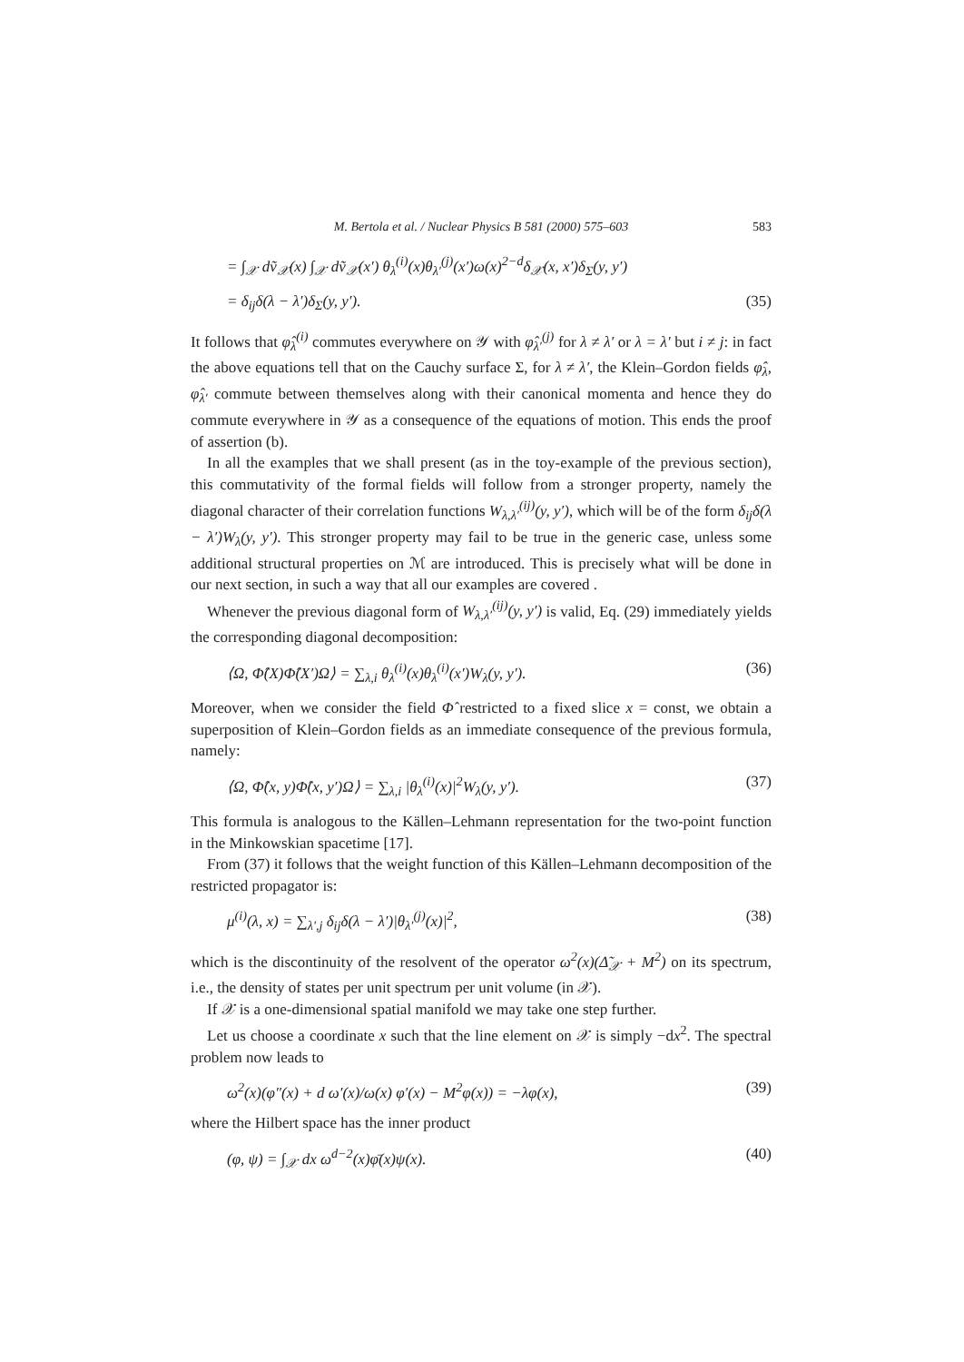M. Bertola et al. / Nuclear Physics B 581 (2000) 575–603 583
= ∫<sub>𝒳</sub> dṽ<sub>𝒳</sub>(x) ∫<sub>𝒳</sub> dṽ<sub>𝒳</sub>(x′) θ<sub>λ</sub><sup>(i)</sup>(x)θ<sub>λ′</sub><sup>(j)</sup>(x′)ω(x)<sup>2−d</sup>δ<sub>𝒳</sub>(x, x′)δ<sub>Σ</sub>(y, y′)
= δ<sub>ij</sub>δ(λ − λ′)δ<sub>Σ</sub>(y, y′). (35)
It follows that φ̂<sub>λ</sub><sup>(i)</sup> commutes everywhere on 𝒴 with φ̂<sub>λ′</sub><sup>(j)</sup> for λ ≠ λ′ or λ = λ′ but i ≠ j: in fact the above equations tell that on the Cauchy surface Σ, for λ ≠ λ′, the Klein–Gordon fields φ̂<sub>λ</sub>, φ̂<sub>λ′</sub> commute between themselves along with their canonical momenta and hence they do commute everywhere in 𝒴 as a consequence of the equations of motion. This ends the proof of assertion (b).
In all the examples that we shall present (as in the toy-example of the previous section), this commutativity of the formal fields will follow from a stronger property, namely the diagonal character of their correlation functions W<sub>λ,λ′</sub><sup>(ij)</sup>(y, y′), which will be of the form δ<sub>ij</sub>δ(λ − λ′)W<sub>λ</sub>(y, y′). This stronger property may fail to be true in the generic case, unless some additional structural properties on ℳ are introduced. This is precisely what will be done in our next section, in such a way that all our examples are covered .
Whenever the previous diagonal form of W<sub>λ,λ′</sub><sup>(ij)</sup>(y, y′) is valid, Eq. (29) immediately yields the corresponding diagonal decomposition:
⟨Ω, Φ̂(X)Φ̂(X′)Ω⟩ = ∑<sub>λ,i</sub> θ<sub>λ</sub><sup>(i)</sup>(x)θ<sub>λ</sub><sup>(i)</sup>(x′)W<sub>λ</sub>(y, y′). (36)
Moreover, when we consider the field Φ̂ restricted to a fixed slice x = const, we obtain a superposition of Klein–Gordon fields as an immediate consequence of the previous formula, namely:
⟨Ω, Φ̂(x, y)Φ̂(x, y′)Ω⟩ = ∑<sub>λ,i</sub> |θ<sub>λ</sub><sup>(i)</sup>(x)|<sup>2</sup>W<sub>λ</sub>(y, y′). (37)
This formula is analogous to the Källen–Lehmann representation for the two-point function in the Minkowskian spacetime [17].
From (37) it follows that the weight function of this Källen–Lehmann decomposition of the restricted propagator is:
μ<sup>(i)</sup>(λ, x) = ∑<sub>λ′,j</sub> δ<sub>ij</sub>δ(λ − λ′)|θ<sub>λ′</sub><sup>(j)</sup>(x)|<sup>2</sup>, (38)
which is the discontinuity of the resolvent of the operator ω<sup>2</sup>(x)(Δ̃<sub>𝒳</sub> + M<sup>2</sup>) on its spectrum, i.e., the density of states per unit spectrum per unit volume (in 𝒳).
If 𝒳 is a one-dimensional spatial manifold we may take one step further.
Let us choose a coordinate x such that the line element on 𝒳 is simply −dx<sup>2</sup>. The spectral problem now leads to
ω<sup>2</sup>(x)(φ″(x) + d ω′(x)/ω(x) φ′(x) − M<sup>2</sup>φ(x)) = −λφ(x), (39)
where the Hilbert space has the inner product
(φ, ψ) = ∫<sub>𝒳</sub> dx ω<sup>d−2</sup>(x)φ̄(x)ψ(x). (40)